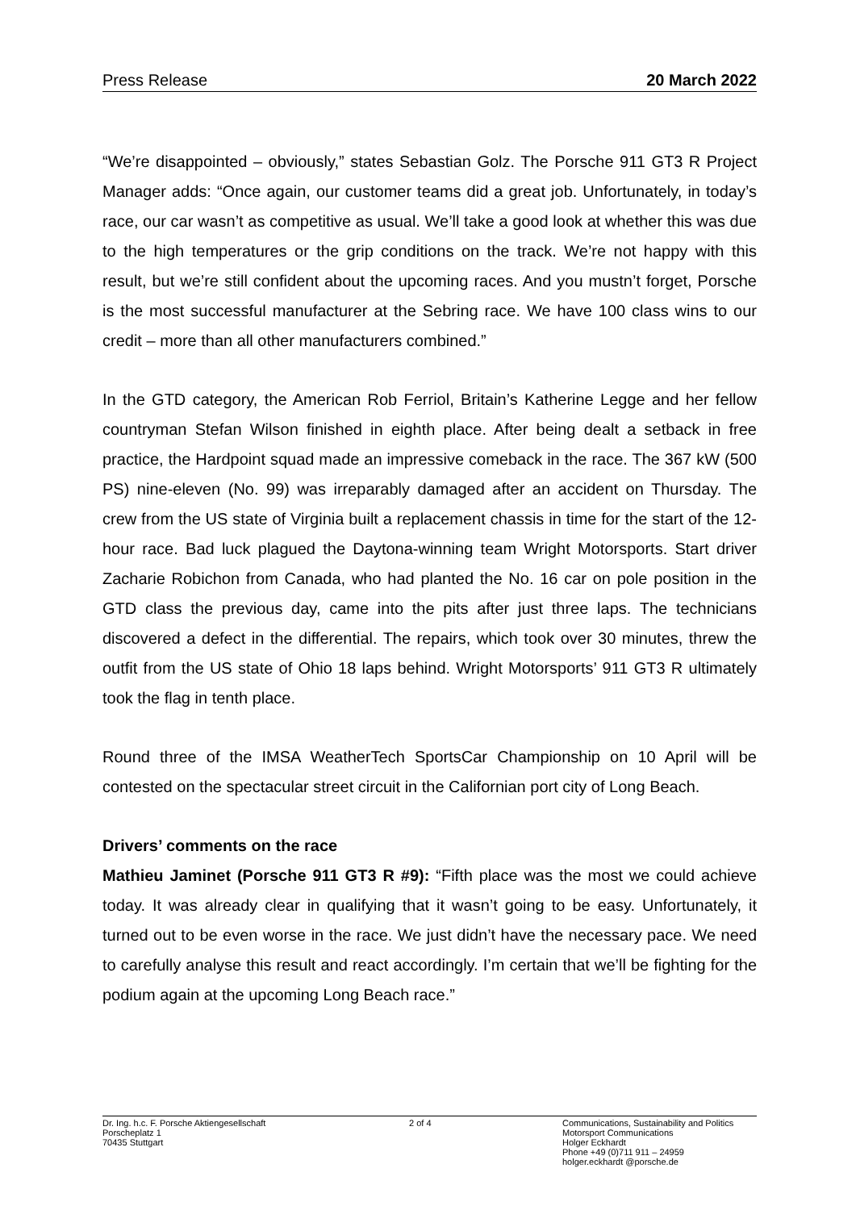Press Release 20 March 2022
“We’re disappointed – obviously,” states Sebastian Golz. The Porsche 911 GT3 R Project Manager adds: “Once again, our customer teams did a great job. Unfortunately, in today’s race, our car wasn’t as competitive as usual. We’ll take a good look at whether this was due to the high temperatures or the grip conditions on the track. We’re not happy with this result, but we’re still confident about the upcoming races. And you mustn’t forget, Porsche is the most successful manufacturer at the Sebring race. We have 100 class wins to our credit – more than all other manufacturers combined.”
In the GTD category, the American Rob Ferriol, Britain’s Katherine Legge and her fellow countryman Stefan Wilson finished in eighth place. After being dealt a setback in free practice, the Hardpoint squad made an impressive comeback in the race. The 367 kW (500 PS) nine-eleven (No. 99) was irreparably damaged after an accident on Thursday. The crew from the US state of Virginia built a replacement chassis in time for the start of the 12-hour race. Bad luck plagued the Daytona-winning team Wright Motorsports. Start driver Zacharie Robichon from Canada, who had planted the No. 16 car on pole position in the GTD class the previous day, came into the pits after just three laps. The technicians discovered a defect in the differential. The repairs, which took over 30 minutes, threw the outfit from the US state of Ohio 18 laps behind. Wright Motorsports’ 911 GT3 R ultimately took the flag in tenth place.
Round three of the IMSA WeatherTech SportsCar Championship on 10 April will be contested on the spectacular street circuit in the Californian port city of Long Beach.
Drivers’ comments on the race
Mathieu Jaminet (Porsche 911 GT3 R #9): “Fifth place was the most we could achieve today. It was already clear in qualifying that it wasn’t going to be easy. Unfortunately, it turned out to be even worse in the race. We just didn’t have the necessary pace. We need to carefully analyse this result and react accordingly. I’m certain that we’ll be fighting for the podium again at the upcoming Long Beach race.”
Dr. Ing. h.c. F. Porsche Aktiengesellschaft
Porscheplatz 1
70435 Stuttgart
2 of 4 Communications, Sustainability and Politics
Motorsport Communications
Holger Eckhardt
Phone +49 (0)711 911 – 24959
holger.eckhardt @porsche.de